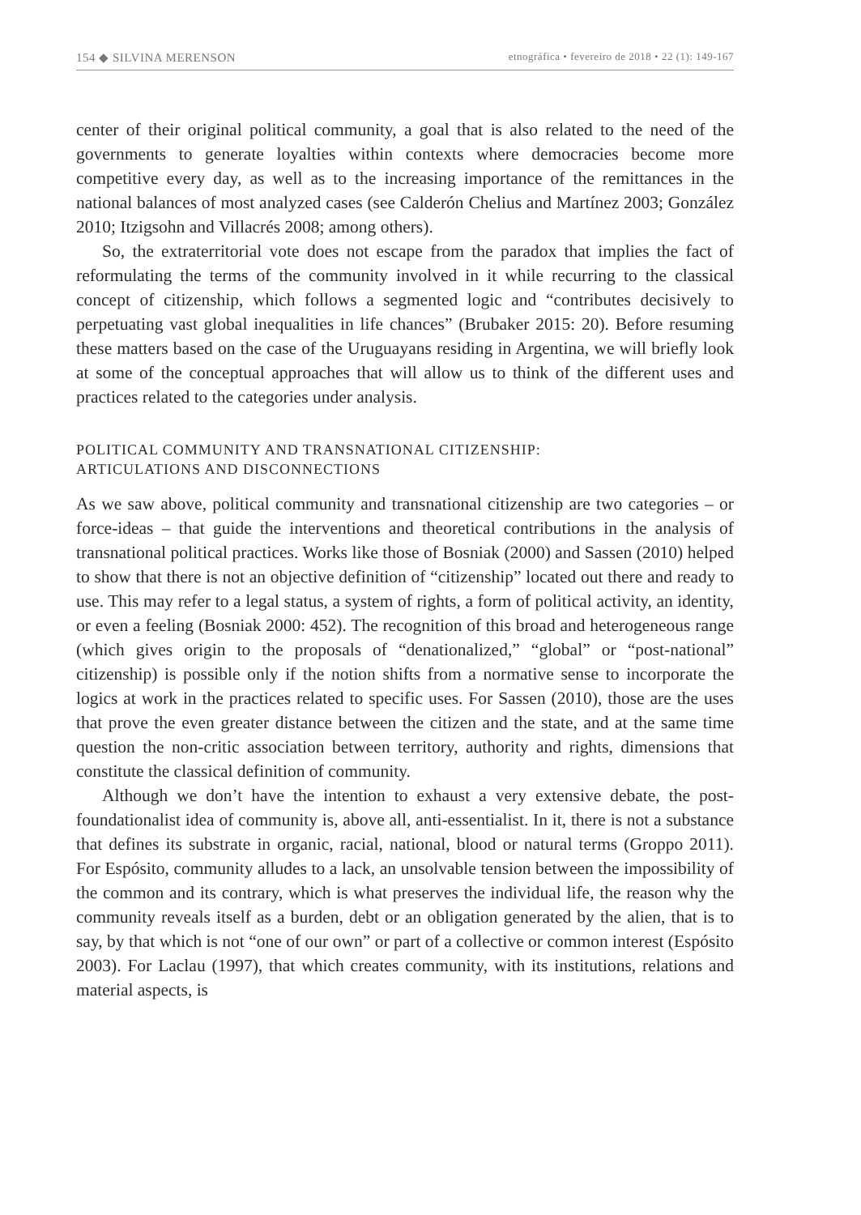154 ◆ SILVINA MERENSON etnográfica • fevereiro de 2018 • 22 (1): 149-167
center of their original political community, a goal that is also related to the need of the governments to generate loyalties within contexts where democracies become more competitive every day, as well as to the increasing importance of the remittances in the national balances of most analyzed cases (see Calderón Chelius and Martínez 2003; González 2010; Itzigsohn and Villacrés 2008; among others).
So, the extraterritorial vote does not escape from the paradox that implies the fact of reformulating the terms of the community involved in it while recurring to the classical concept of citizenship, which follows a segmented logic and “contributes decisively to perpetuating vast global inequalities in life chances” (Brubaker 2015: 20). Before resuming these matters based on the case of the Uruguayans residing in Argentina, we will briefly look at some of the conceptual approaches that will allow us to think of the different uses and practices related to the categories under analysis.
POLITICAL COMMUNITY AND TRANSNATIONAL CITIZENSHIP:
ARTICULATIONS AND DISCONNECTIONS
As we saw above, political community and transnational citizenship are two categories – or force-ideas – that guide the interventions and theoretical contributions in the analysis of transnational political practices. Works like those of Bosniak (2000) and Sassen (2010) helped to show that there is not an objective definition of “citizenship” located out there and ready to use. This may refer to a legal status, a system of rights, a form of political activity, an identity, or even a feeling (Bosniak 2000: 452). The recognition of this broad and heterogeneous range (which gives origin to the proposals of “denationalized,” “global” or “post-national” citizenship) is possible only if the notion shifts from a normative sense to incorporate the logics at work in the practices related to specific uses. For Sassen (2010), those are the uses that prove the even greater distance between the citizen and the state, and at the same time question the non-critic association between territory, authority and rights, dimensions that constitute the classical definition of community.
Although we don’t have the intention to exhaust a very extensive debate, the post-foundationalist idea of community is, above all, anti-essentialist. In it, there is not a substance that defines its substrate in organic, racial, national, blood or natural terms (Groppo 2011). For Espósito, community alludes to a lack, an unsolvable tension between the impossibility of the common and its contrary, which is what preserves the individual life, the reason why the community reveals itself as a burden, debt or an obligation generated by the alien, that is to say, by that which is not “one of our own” or part of a collective or common interest (Espósito 2003). For Laclau (1997), that which creates community, with its institutions, relations and material aspects, is